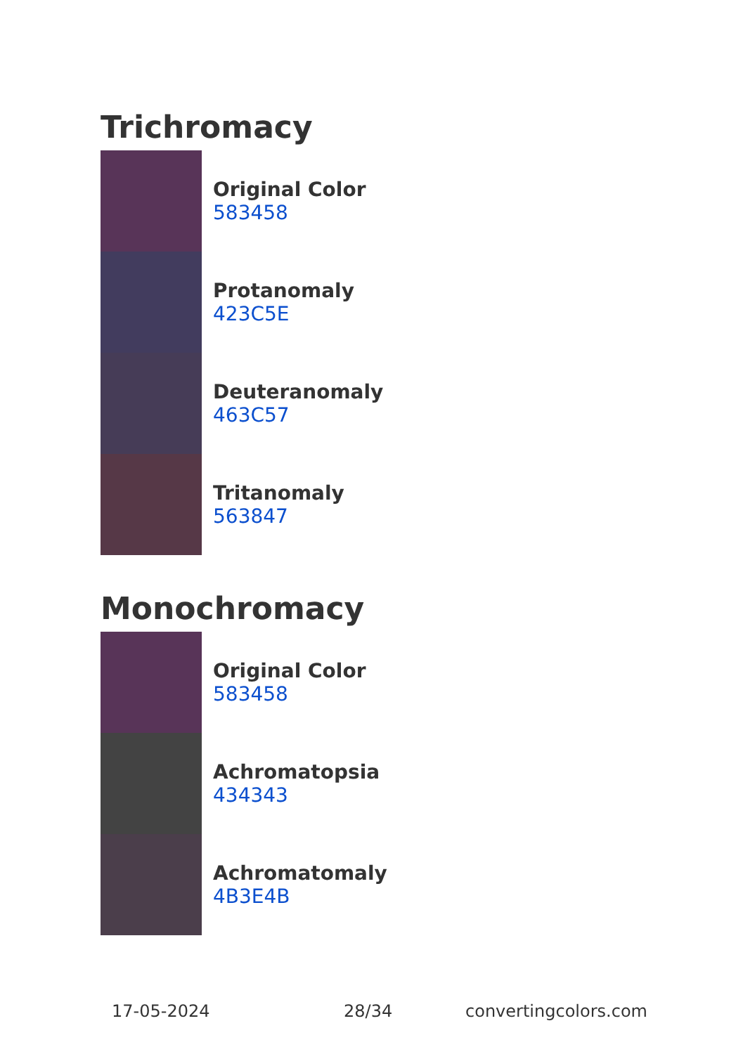Trichromacy
Original Color
583458
Protanomaly
423C5E
Deuteranomaly
463C57
Tritanomaly
563847
Monochromacy
Original Color
583458
Achromatopsia
434343
Achromatomaly
4B3E4B
17-05-2024 28/34 convertingcolors.com